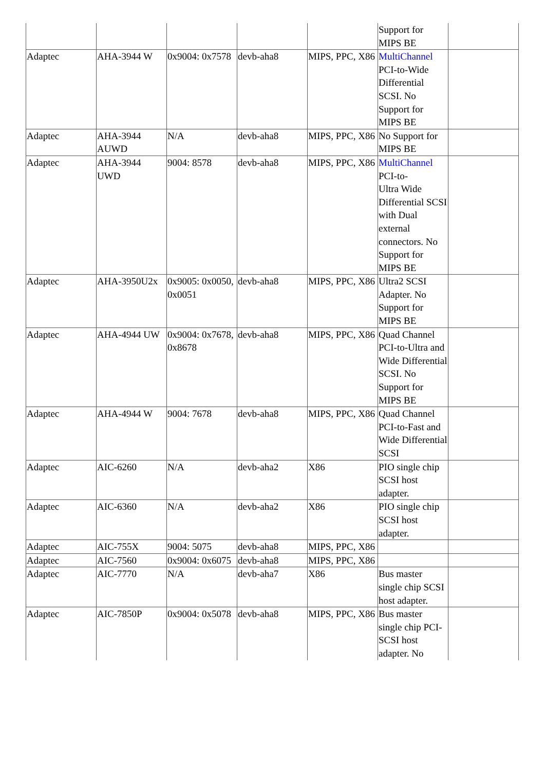| | | | | | Support for MIPS BE | |
| Adaptec | AHA-3944 W | 0x9004: 0x7578 | devb-aha8 | MIPS, PPC, X86 | MultiChannel PCI-to-Wide Differential SCSI. No Support for MIPS BE | |
| Adaptec | AHA-3944 AUWD | N/A | devb-aha8 | MIPS, PPC, X86 | No Support for MIPS BE | |
| Adaptec | AHA-3944 UWD | 9004: 8578 | devb-aha8 | MIPS, PPC, X86 | MultiChannel PCI-to- Ultra Wide Differential SCSI with Dual external connectors. No Support for MIPS BE | |
| Adaptec | AHA-3950U2x | 0x9005: 0x0050, 0x0051 | devb-aha8 | MIPS, PPC, X86 | Ultra2 SCSI Adapter. No Support for MIPS BE | |
| Adaptec | AHA-4944 UW | 0x9004: 0x7678, 0x8678 | devb-aha8 | MIPS, PPC, X86 | Quad Channel PCI-to-Ultra and Wide Differential SCSI. No Support for MIPS BE | |
| Adaptec | AHA-4944 W | 9004: 7678 | devb-aha8 | MIPS, PPC, X86 | Quad Channel PCI-to-Fast and Wide Differential SCSI | |
| Adaptec | AIC-6260 | N/A | devb-aha2 | X86 | PIO single chip SCSI host adapter. | |
| Adaptec | AIC-6360 | N/A | devb-aha2 | X86 | PIO single chip SCSI host adapter. | |
| Adaptec | AIC-755X | 9004: 5075 | devb-aha8 | MIPS, PPC, X86 | | |
| Adaptec | AIC-7560 | 0x9004: 0x6075 | devb-aha8 | MIPS, PPC, X86 | | |
| Adaptec | AIC-7770 | N/A | devb-aha7 | X86 | Bus master single chip SCSI host adapter. | |
| Adaptec | AIC-7850P | 0x9004: 0x5078 | devb-aha8 | MIPS, PPC, X86 | Bus master single chip PCI-SCSI host adapter. No | |